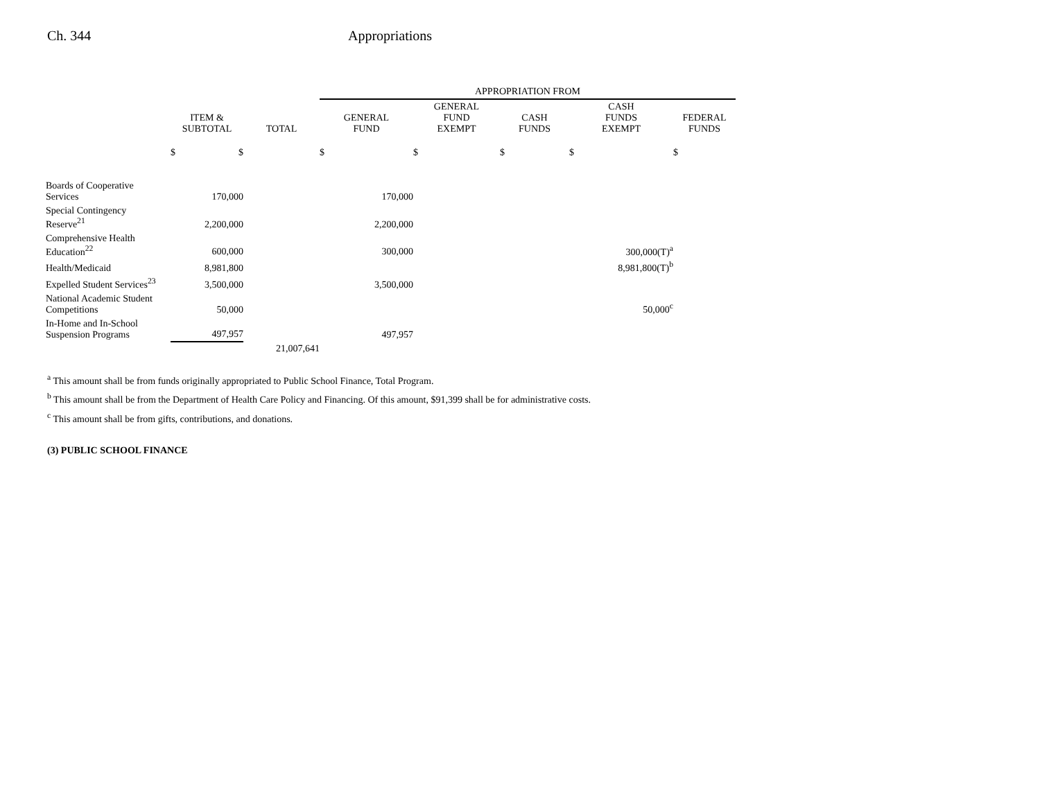Ch. 344 Appropriations
| | | | APPROPRIATION FROM | | | | |
| --- | --- | --- | --- | --- | --- | --- | --- |
| | ITEM & SUBTOTAL | TOTAL | GENERAL FUND | GENERAL FUND EXEMPT | CASH FUNDS | CASH FUNDS EXEMPT | FEDERAL FUNDS |
| | $ $ | | $ | $ | $ | $ | $ |
| Boards of Cooperative Services | 170,000 | | 170,000 | | | | |
| Special Contingency Reserve<sup>21</sup> | 2,200,000 | | 2,200,000 | | | | |
| Comprehensive Health Education<sup>22</sup> | 600,000 | | 300,000 | | | 300,000(T)<sup>a</sup> | |
| Health/Medicaid | 8,981,800 | | | | | 8,981,800(T)<sup>b</sup> | |
| Expelled Student Services<sup>23</sup> | 3,500,000 | | 3,500,000 | | | | |
| National Academic Student Competitions | 50,000 | | | | | 50,000<sup>c</sup> | |
| In-Home and In-School Suspension Programs | 497,957 | | 497,957 | | | | |
| | | 21,007,641 | | | | | |
<sup>a</sup> This amount shall be from funds originally appropriated to Public School Finance, Total Program.
<sup>b</sup> This amount shall be from the Department of Health Care Policy and Financing. Of this amount, $91,399 shall be for administrative costs.
<sup>c</sup> This amount shall be from gifts, contributions, and donations.
(3) PUBLIC SCHOOL FINANCE